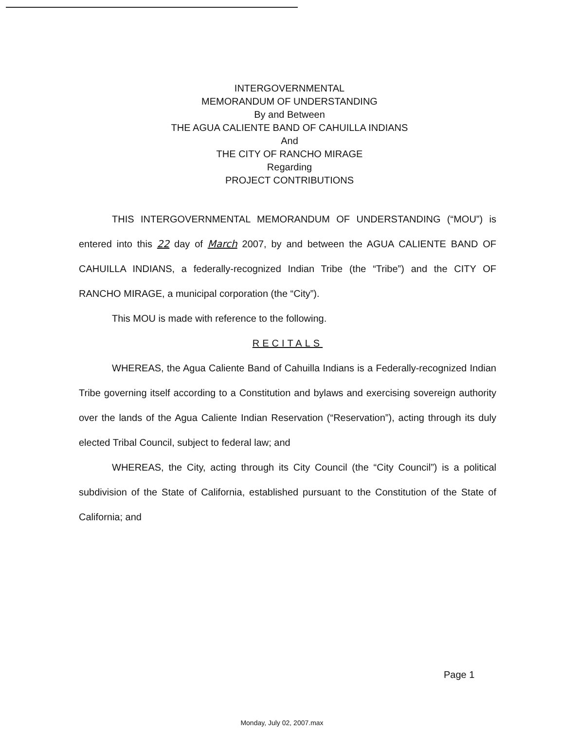INTERGOVERNMENTAL
MEMORANDUM OF UNDERSTANDING
By and Between
THE AGUA CALIENTE BAND OF CAHUILLA INDIANS
And
THE CITY OF RANCHO MIRAGE
Regarding
PROJECT CONTRIBUTIONS
THIS INTERGOVERNMENTAL MEMORANDUM OF UNDERSTANDING (“MOU”) is entered into this 22 day of March 2007, by and between the AGUA CALIENTE BAND OF CAHUILLA INDIANS, a federally-recognized Indian Tribe (the “Tribe”) and the CITY OF RANCHO MIRAGE, a municipal corporation (the “City”).
This MOU is made with reference to the following.
RECITALS
WHEREAS, the Agua Caliente Band of Cahuilla Indians is a Federally-recognized Indian Tribe governing itself according to a Constitution and bylaws and exercising sovereign authority over the lands of the Agua Caliente Indian Reservation (“Reservation”), acting through its duly elected Tribal Council, subject to federal law; and
WHEREAS, the City, acting through its City Council (the “City Council”) is a political subdivision of the State of California, established pursuant to the Constitution of the State of California; and
Page 1
Monday, July 02, 2007.max